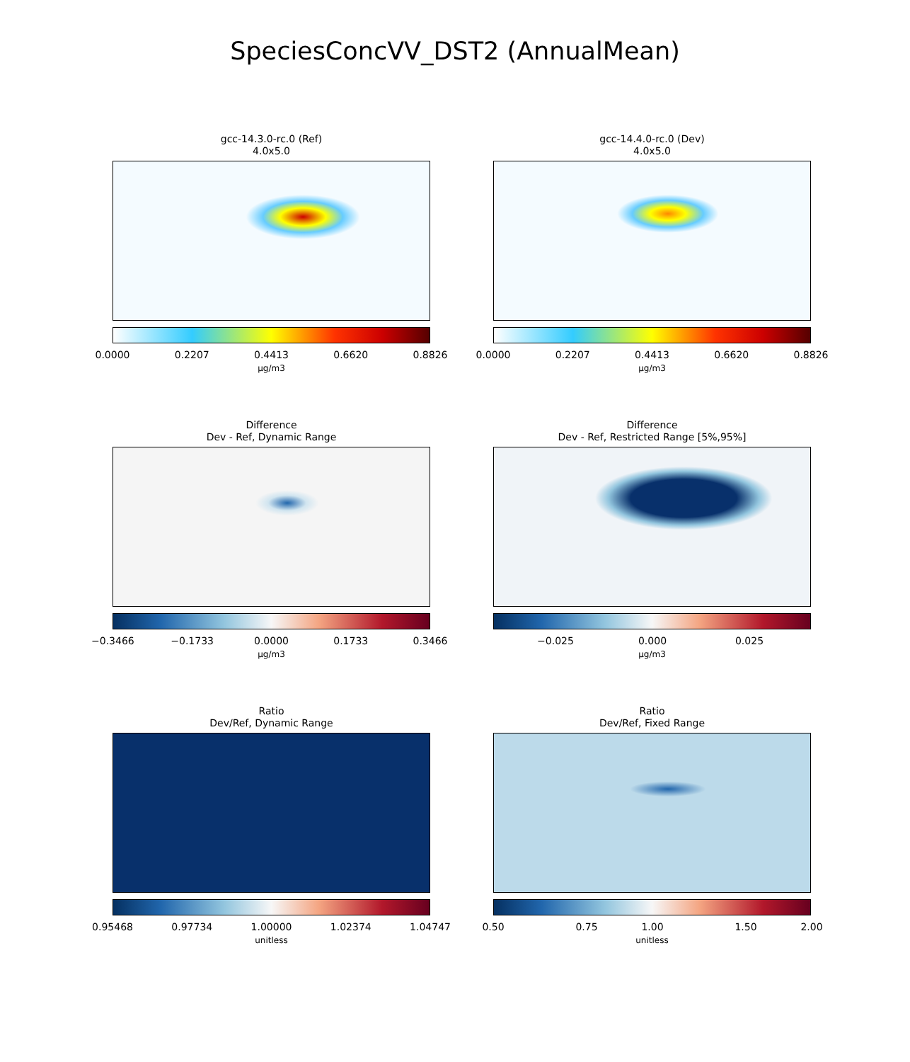SpeciesConcVV_DST2 (AnnualMean)
gcc-14.3.0-rc.0 (Ref)
4.0x5.0
0.0000 0.2207 0.4413 0.6620 0.8826
µg/m3
gcc-14.4.0-rc.0 (Dev)
4.0x5.0
0.0000 0.2207 0.4413 0.6620 0.8826
µg/m3
Difference
Dev - Ref, Dynamic Range
−0.3466 −0.1733 0.0000 0.1733 0.3466
µg/m3
Difference
Dev - Ref, Restricted Range [5%,95%]
−0.025 0.000 0.025
µg/m3
Ratio
Dev/Ref, Dynamic Range
0.95468 0.97734 1.00000 1.02374 1.04747
unitless
Ratio
Dev/Ref, Fixed Range
0.50 0.75 1.00 1.50 2.00
unitless